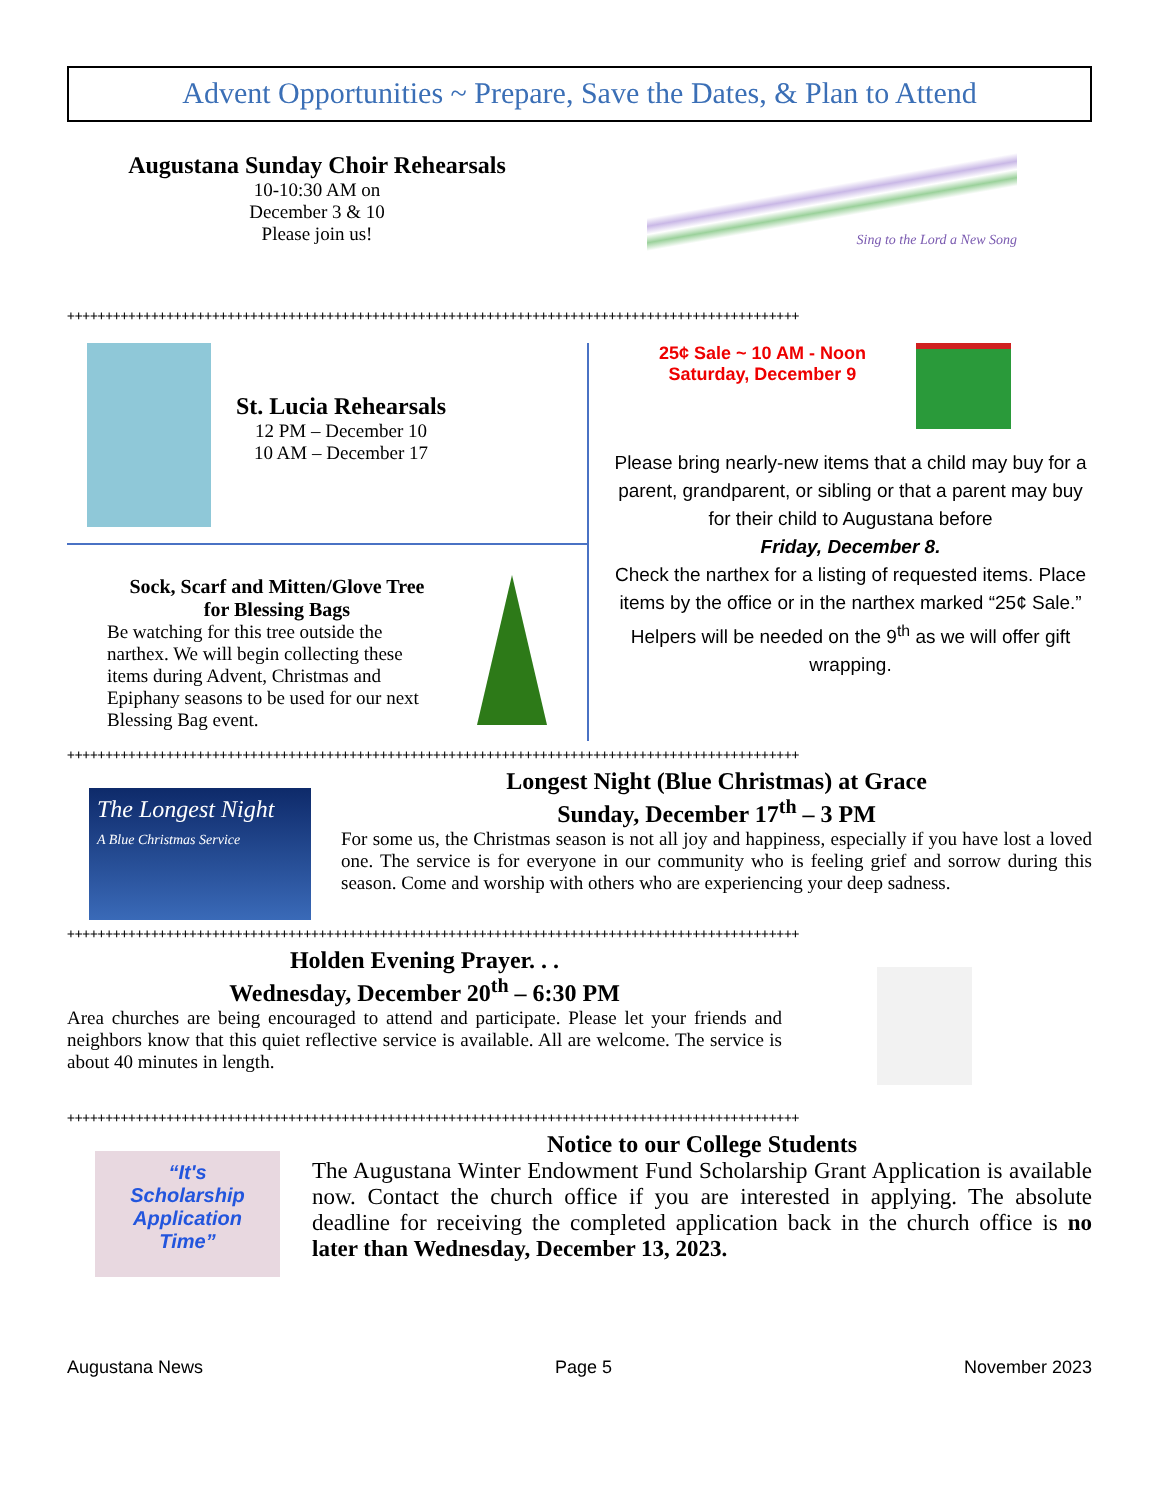Advent Opportunities ~ Prepare, Save the Dates, & Plan to Attend
Augustana Sunday Choir Rehearsals
10-10:30 AM on
December 3 & 10
Please join us!
Sing to the Lord a New Song
++++++++++++++++++++++++++++++++++++++++++++++++++++++++++++++++++++++++++++++++++++++++++++++++
St. Lucia Rehearsals
12 PM – December 10
10 AM – December 17
Sock, Scarf and Mitten/Glove Tree
for Blessing Bags
Be watching for this tree outside the narthex. We will begin collecting these items during Advent, Christmas and Epiphany seasons to be used for our next Blessing Bag event.
25¢ Sale ~ 10 AM - Noon
Saturday, December 9
Please bring nearly-new items that a child may buy for a parent, grandparent, or sibling or that a parent may buy for their child to Augustana before
Friday, December 8.
Check the narthex for a listing of requested items. Place items by the office or in the narthex marked “25¢ Sale.”
Helpers will be needed on the 9<sup>th</sup> as we will offer gift wrapping.
++++++++++++++++++++++++++++++++++++++++++++++++++++++++++++++++++++++++++++++++++++++++++++++++
The Longest Night
A Blue Christmas Service
Longest Night (Blue Christmas) at Grace
Sunday, December 17<sup>th</sup> – 3 PM
For some us, the Christmas season is not all joy and happiness, especially if you have lost a loved one. The service is for everyone in our community who is feeling grief and sorrow during this season. Come and worship with others who are experiencing your deep sadness.
++++++++++++++++++++++++++++++++++++++++++++++++++++++++++++++++++++++++++++++++++++++++++++++++
Holden Evening Prayer. . .
Wednesday, December 20<sup>th</sup> – 6:30 PM
Area churches are being encouraged to attend and participate. Please let your friends and neighbors know that this quiet reflective service is available. All are welcome. The service is about 40 minutes in length.
++++++++++++++++++++++++++++++++++++++++++++++++++++++++++++++++++++++++++++++++++++++++++++++++
“It's
Scholarship
Application
Time”
Notice to our College Students
The Augustana Winter Endowment Fund Scholarship Grant Application is available now. Contact the church office if you are interested in applying. The absolute deadline for receiving the completed application back in the church office is no later than Wednesday, December 13, 2023.
Augustana News Page 5 November 2023